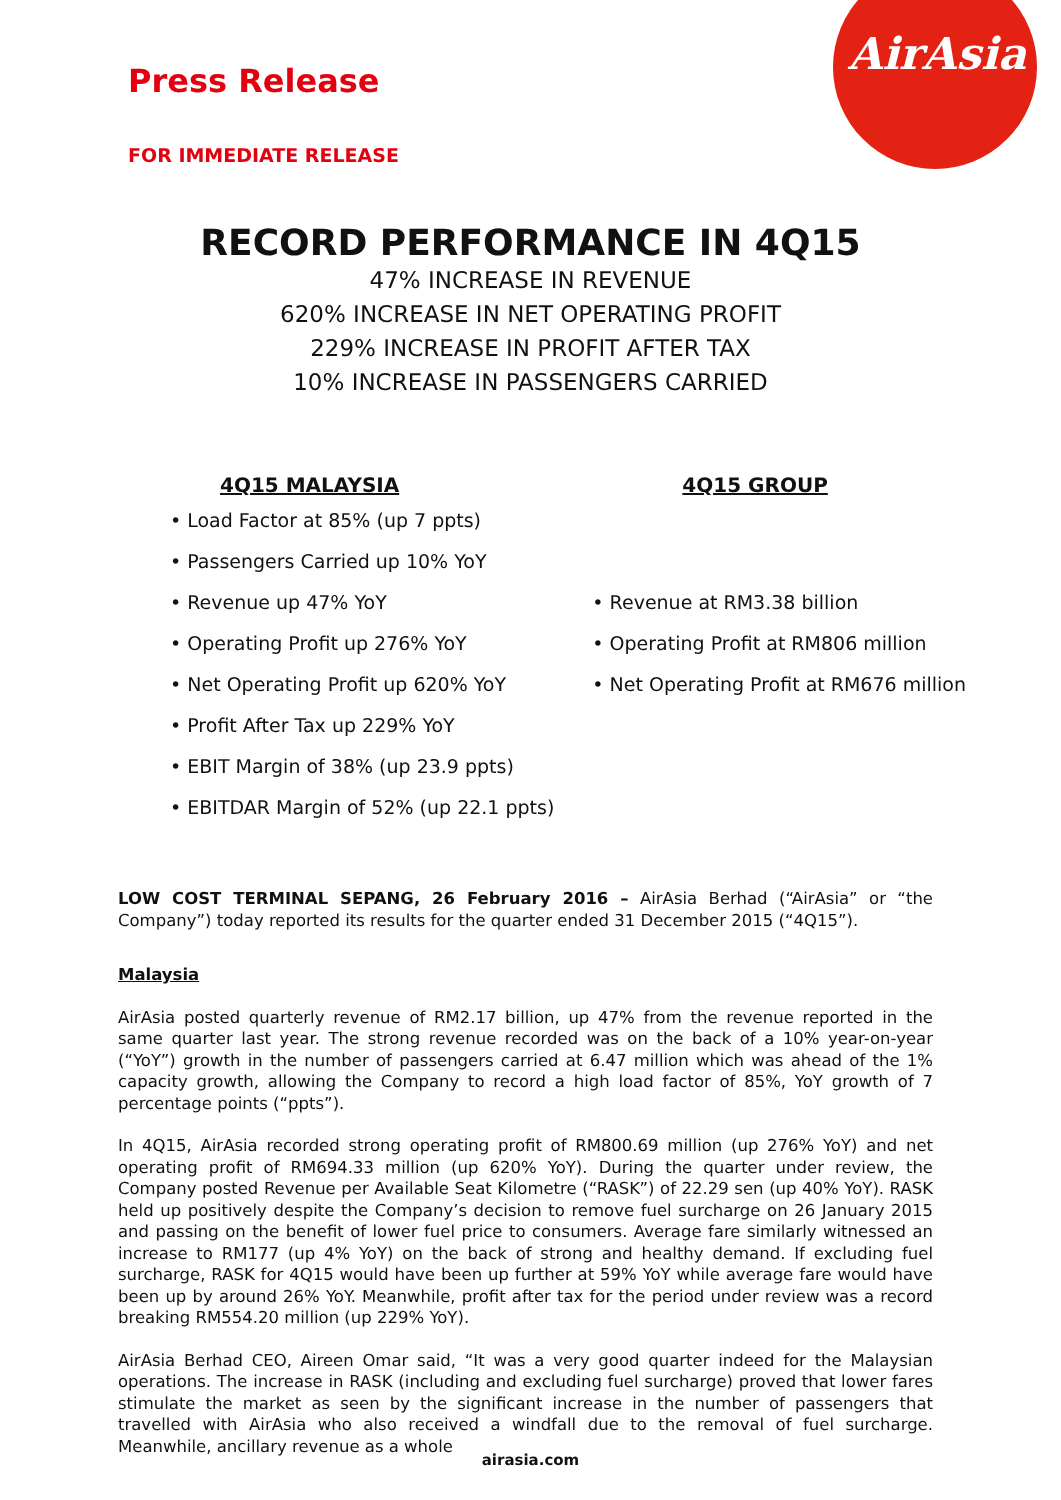AirAsia
Press Release
FOR IMMEDIATE RELEASE
RECORD PERFORMANCE IN 4Q15
47% INCREASE IN REVENUE
620% INCREASE IN NET OPERATING PROFIT
229% INCREASE IN PROFIT AFTER TAX
10% INCREASE IN PASSENGERS CARRIED
4Q15 MALAYSIA
• Load Factor at 85% (up 7 ppts)
• Passengers Carried up 10% YoY
• Revenue up 47% YoY
• Operating Profit up 276% YoY
• Net Operating Profit up 620% YoY
• Profit After Tax up 229% YoY
• EBIT Margin of 38% (up 23.9 ppts)
• EBITDAR Margin of 52% (up 22.1 ppts)
4Q15 GROUP
• Revenue at RM3.38 billion
• Operating Profit at RM806 million
• Net Operating Profit at RM676 million
LOW COST TERMINAL SEPANG, 26 February 2016 – AirAsia Berhad (“AirAsia” or “the Company”) today reported its results for the quarter ended 31 December 2015 (“4Q15”).
Malaysia
AirAsia posted quarterly revenue of RM2.17 billion, up 47% from the revenue reported in the same quarter last year. The strong revenue recorded was on the back of a 10% year-on-year (“YoY”) growth in the number of passengers carried at 6.47 million which was ahead of the 1% capacity growth, allowing the Company to record a high load factor of 85%, YoY growth of 7 percentage points (“ppts”).
In 4Q15, AirAsia recorded strong operating profit of RM800.69 million (up 276% YoY) and net operating profit of RM694.33 million (up 620% YoY). During the quarter under review, the Company posted Revenue per Available Seat Kilometre (“RASK”) of 22.29 sen (up 40% YoY). RASK held up positively despite the Company’s decision to remove fuel surcharge on 26 January 2015 and passing on the benefit of lower fuel price to consumers. Average fare similarly witnessed an increase to RM177 (up 4% YoY) on the back of strong and healthy demand. If excluding fuel surcharge, RASK for 4Q15 would have been up further at 59% YoY while average fare would have been up by around 26% YoY. Meanwhile, profit after tax for the period under review was a record breaking RM554.20 million (up 229% YoY).
AirAsia Berhad CEO, Aireen Omar said, “It was a very good quarter indeed for the Malaysian operations. The increase in RASK (including and excluding fuel surcharge) proved that lower fares stimulate the market as seen by the significant increase in the number of passengers that travelled with AirAsia who also received a windfall due to the removal of fuel surcharge. Meanwhile, ancillary revenue as a whole
airasia.com